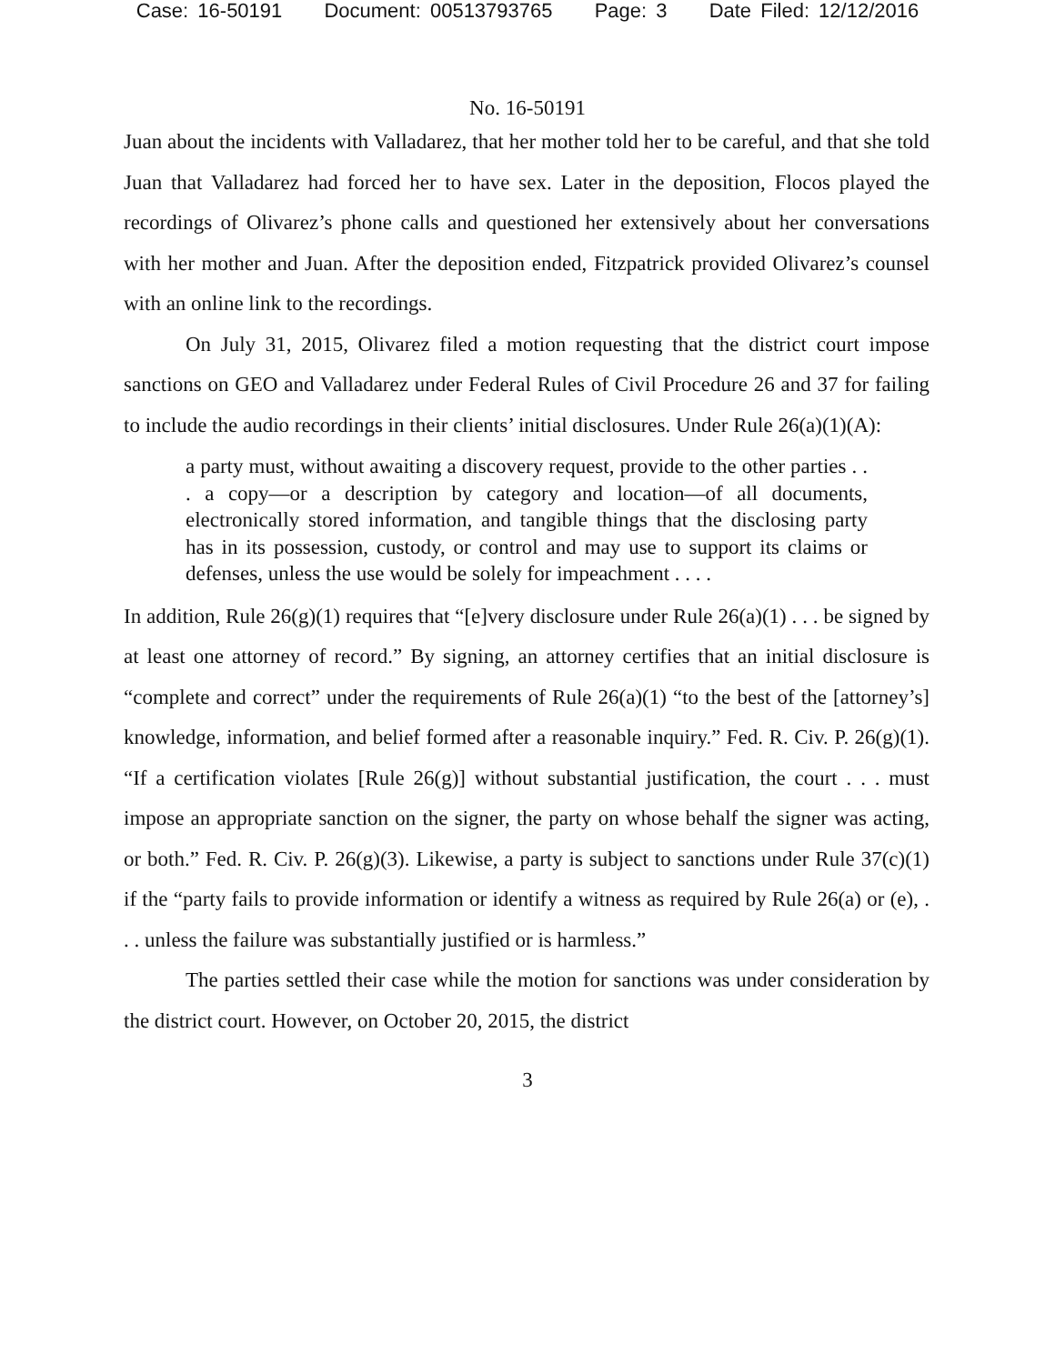Case: 16-50191 Document: 00513793765 Page: 3 Date Filed: 12/12/2016
No. 16-50191
Juan about the incidents with Valladarez, that her mother told her to be careful, and that she told Juan that Valladarez had forced her to have sex. Later in the deposition, Flocos played the recordings of Olivarez’s phone calls and questioned her extensively about her conversations with her mother and Juan. After the deposition ended, Fitzpatrick provided Olivarez’s counsel with an online link to the recordings.
On July 31, 2015, Olivarez filed a motion requesting that the district court impose sanctions on GEO and Valladarez under Federal Rules of Civil Procedure 26 and 37 for failing to include the audio recordings in their clients’ initial disclosures. Under Rule 26(a)(1)(A):
a party must, without awaiting a discovery request, provide to the other parties . . . a copy—or a description by category and location—of all documents, electronically stored information, and tangible things that the disclosing party has in its possession, custody, or control and may use to support its claims or defenses, unless the use would be solely for impeachment . . . .
In addition, Rule 26(g)(1) requires that “[e]very disclosure under Rule 26(a)(1) . . . be signed by at least one attorney of record.” By signing, an attorney certifies that an initial disclosure is “complete and correct” under the requirements of Rule 26(a)(1) “to the best of the [attorney’s] knowledge, information, and belief formed after a reasonable inquiry.” Fed. R. Civ. P. 26(g)(1). “If a certification violates [Rule 26(g)] without substantial justification, the court . . . must impose an appropriate sanction on the signer, the party on whose behalf the signer was acting, or both.” Fed. R. Civ. P. 26(g)(3). Likewise, a party is subject to sanctions under Rule 37(c)(1) if the “party fails to provide information or identify a witness as required by Rule 26(a) or (e), . . . unless the failure was substantially justified or is harmless.”
The parties settled their case while the motion for sanctions was under consideration by the district court. However, on October 20, 2015, the district
3